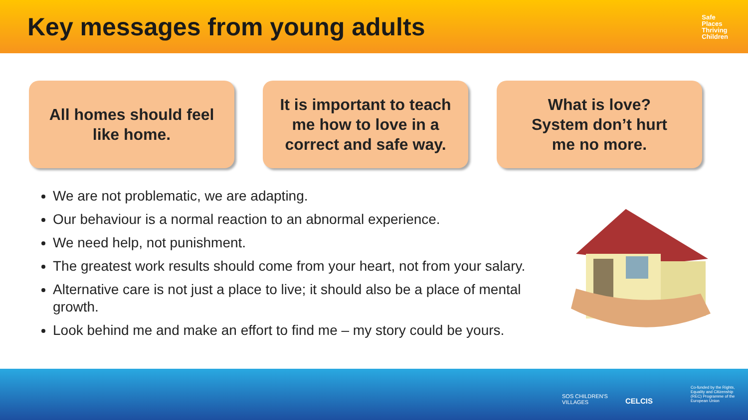Key messages from young adults
Safe
Places
Thriving
Children
All homes should feel
like home.
It is important to teach
me how to love in a
correct and safe way.
What is love?
System don’t hurt
me no more.
We are not problematic, we are adapting.
Our behaviour is a normal reaction to an abnormal experience.
We need help, not punishment.
The greatest work results should come from your heart, not from your salary.
Alternative care is not just a place to live; it should also be a place of mental growth.
Look behind me and make an effort to find me – my story could be yours.
SOS CHILDREN'S
VILLAGES
CELCIS
Co-funded by the Rights,
Equality and Citizenship
(REC) Programme of the
European Union